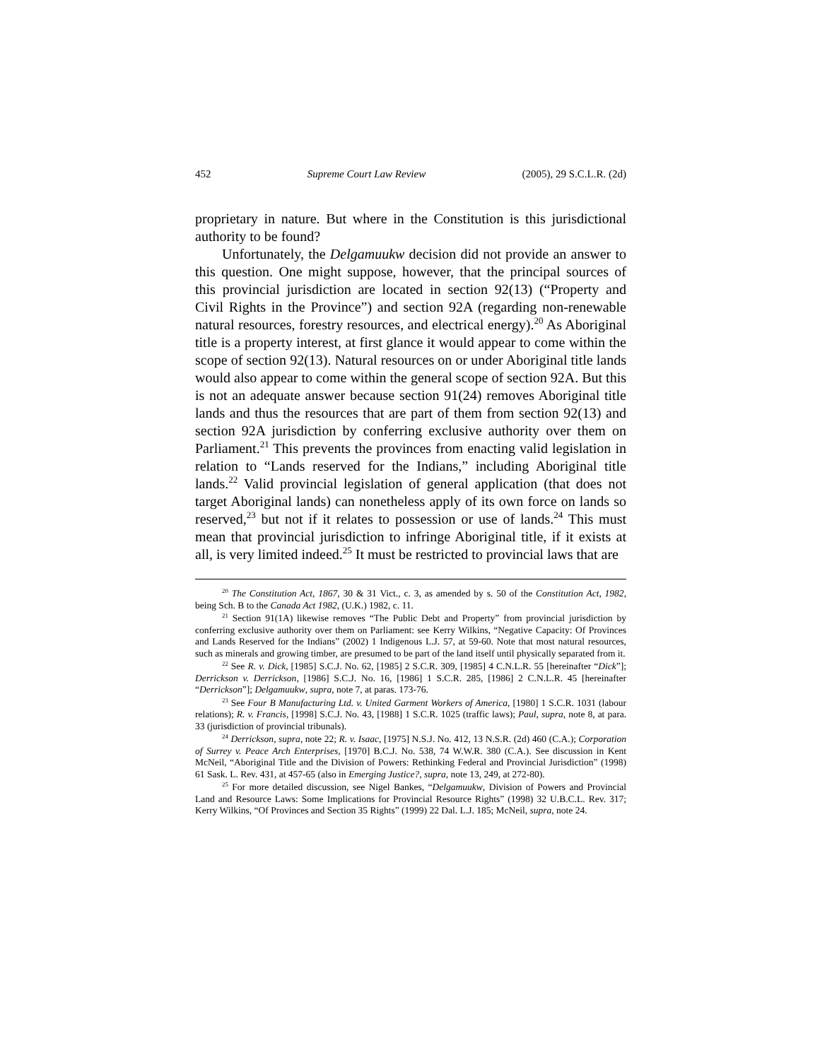452 Supreme Court Law Review (2005), 29 S.C.L.R. (2d)
proprietary in nature. But where in the Constitution is this jurisdictional authority to be found?
Unfortunately, the Delgamuukw decision did not provide an answer to this question. One might suppose, however, that the principal sources of this provincial jurisdiction are located in section 92(13) (“Property and Civil Rights in the Province”) and section 92A (regarding non-renewable natural resources, forestry resources, and electrical energy).<sup>20</sup> As Aboriginal title is a property interest, at first glance it would appear to come within the scope of section 92(13). Natural resources on or under Aboriginal title lands would also appear to come within the general scope of section 92A. But this is not an adequate answer because section 91(24) removes Aboriginal title lands and thus the resources that are part of them from section 92(13) and section 92A jurisdiction by conferring exclusive authority over them on Parliament.<sup>21</sup> This prevents the provinces from enacting valid legislation in relation to “Lands reserved for the Indians,” including Aboriginal title lands.<sup>22</sup> Valid provincial legislation of general application (that does not target Aboriginal lands) can nonetheless apply of its own force on lands so reserved,<sup>23</sup> but not if it relates to possession or use of lands.<sup>24</sup> This must mean that provincial jurisdiction to infringe Aboriginal title, if it exists at all, is very limited indeed.<sup>25</sup> It must be restricted to provincial laws that are
<sup>20</sup> The Constitution Act, 1867, 30 & 31 Vict., c. 3, as amended by s. 50 of the Constitution Act, 1982, being Sch. B to the Canada Act 1982, (U.K.) 1982, c. 11.
<sup>21</sup> Section 91(1A) likewise removes “The Public Debt and Property” from provincial jurisdiction by conferring exclusive authority over them on Parliament: see Kerry Wilkins, “Negative Capacity: Of Provinces and Lands Reserved for the Indians” (2002) 1 Indigenous L.J. 57, at 59-60. Note that most natural resources, such as minerals and growing timber, are presumed to be part of the land itself until physically separated from it.
<sup>22</sup> See R. v. Dick, [1985] S.C.J. No. 62, [1985] 2 S.C.R. 309, [1985] 4 C.N.L.R. 55 [hereinafter “Dick”]; Derrickson v. Derrickson, [1986] S.C.J. No. 16, [1986] 1 S.C.R. 285, [1986] 2 C.N.L.R. 45 [hereinafter “Derrickson”]; Delgamuukw, supra, note 7, at paras. 173-76.
<sup>23</sup> See Four B Manufacturing Ltd. v. United Garment Workers of America, [1980] 1 S.C.R. 1031 (labour relations); R. v. Francis, [1998] S.C.J. No. 43, [1988] 1 S.C.R. 1025 (traffic laws); Paul, supra, note 8, at para. 33 (jurisdiction of provincial tribunals).
<sup>24</sup> Derrickson, supra, note 22; R. v. Isaac, [1975] N.S.J. No. 412, 13 N.S.R. (2d) 460 (C.A.); Corporation of Surrey v. Peace Arch Enterprises, [1970] B.C.J. No. 538, 74 W.W.R. 380 (C.A.). See discussion in Kent McNeil, “Aboriginal Title and the Division of Powers: Rethinking Federal and Provincial Jurisdiction” (1998) 61 Sask. L. Rev. 431, at 457-65 (also in Emerging Justice?, supra, note 13, 249, at 272-80).
<sup>25</sup> For more detailed discussion, see Nigel Bankes, “Delgamuukw, Division of Powers and Provincial Land and Resource Laws: Some Implications for Provincial Resource Rights” (1998) 32 U.B.C.L. Rev. 317; Kerry Wilkins, “Of Provinces and Section 35 Rights” (1999) 22 Dal. L.J. 185; McNeil, supra, note 24.